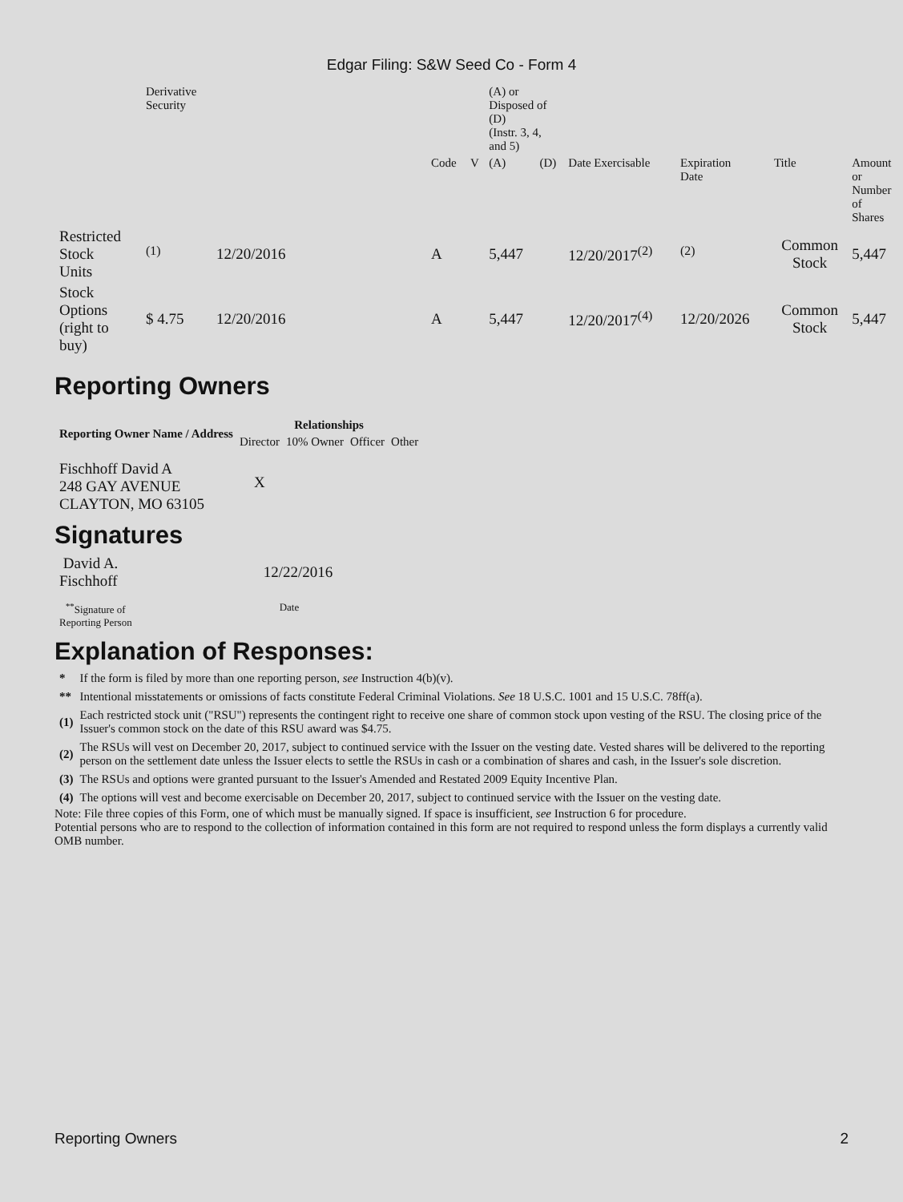Edgar Filing: S&W Seed Co - Form 4
| | Derivative Security | | | | (A) or Disposed of (D) (Instr. 3, 4, and 5) | | | | | |
| | | | Code | V | (A) | (D) | Date Exercisable | Expiration Date | Title | Amount or Number of Shares |
| Restricted Stock Units | <sup>(1)</sup> | 12/20/2016 | A | | 5,447 | | 12/20/2017<sup>(2)</sup> | <sup>(2)</sup> | Common Stock | 5,447 |
| Stock Options (right to buy) | $ 4.75 | 12/20/2016 | A | | 5,447 | | 12/20/2017<sup>(4)</sup> | 12/20/2026 | Common Stock | 5,447 |
Reporting Owners
| Reporting Owner Name / Address | Relationships | | | |
| --- | --- | --- | --- | --- |
| | Director | 10% Owner | Officer | Other |
| Fischhoff David A 248 GAY AVENUE CLAYTON, MO 63105 | X | | | |
Signatures
| David A. Fischhoff | 12/22/2016 |
| <sup>**</sup> Signature of Reporting Person | Date |
Explanation of Responses:
| * | If the form is filed by more than one reporting person, see Instruction 4(b)(v). |
| ** | Intentional misstatements or omissions of facts constitute Federal Criminal Violations. See 18 U.S.C. 1001 and 15 U.S.C. 78ff(a). |
| (1) | Each restricted stock unit ("RSU") represents the contingent right to receive one share of common stock upon vesting of the RSU. The closing price of the Issuer's common stock on the date of this RSU award was $4.75. |
| (2) | The RSUs will vest on December 20, 2017, subject to continued service with the Issuer on the vesting date. Vested shares will be delivered to the reporting person on the settlement date unless the Issuer elects to settle the RSUs in cash or a combination of shares and cash, in the Issuer's sole discretion. |
| (3) | The RSUs and options were granted pursuant to the Issuer's Amended and Restated 2009 Equity Incentive Plan. |
| (4) | The options will vest and become exercisable on December 20, 2017, subject to continued service with the Issuer on the vesting date. |
Note: File three copies of this Form, one of which must be manually signed. If space is insufficient, see Instruction 6 for procedure.
Potential persons who are to respond to the collection of information contained in this form are not required to respond unless the form displays a currently valid OMB number.
Reporting Owners 2